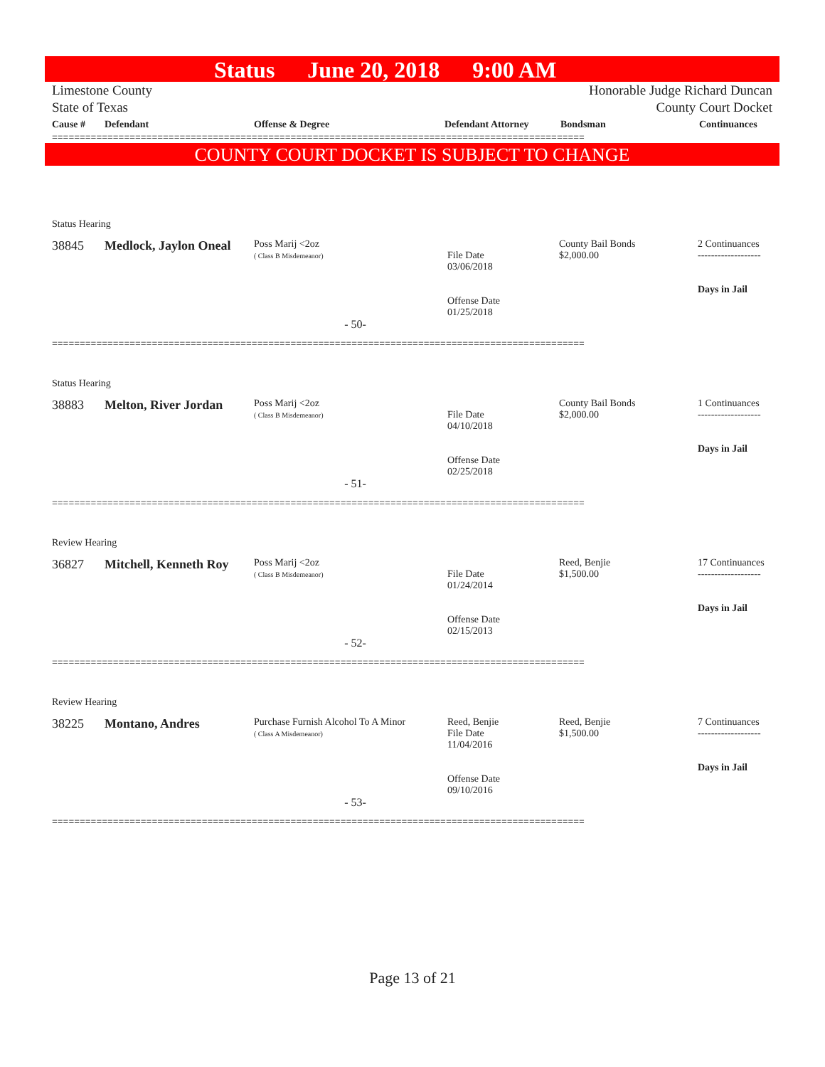Status June 20, 2018 9:00 AM
Limestone County
State of Texas
Honorable Judge Richard Duncan
County Court Docket
Cause # Defendant Offense & Degree Defendant Attorney Bondsman Continuances
================================================================================================
COUNTY COURT DOCKET IS SUBJECT TO CHANGE
Status Hearing
38845 Medlock, Jaylon Oneal
Poss Marij <2oz
( Class B Misdemeanor)
File Date
03/06/2018
Offense Date
01/25/2018
County Bail Bonds
$2,000.00
2 Continuances
-------------------
Days in Jail
- 50-
================================================================================================
Status Hearing
38883 Melton, River Jordan
Poss Marij <2oz
( Class B Misdemeanor)
File Date
04/10/2018
Offense Date
02/25/2018
County Bail Bonds
$2,000.00
1 Continuances
-------------------
Days in Jail
- 51-
================================================================================================
Review Hearing
36827 Mitchell, Kenneth Roy
Poss Marij <2oz
( Class B Misdemeanor)
File Date
01/24/2014
Offense Date
02/15/2013
Reed, Benjie
$1,500.00
17 Continuances
-------------------
Days in Jail
- 52-
================================================================================================
Review Hearing
38225 Montano, Andres
Purchase Furnish Alcohol To A Minor
( Class A Misdemeanor)
Reed, Benjie
File Date
11/04/2016
Offense Date
09/10/2016
Reed, Benjie
$1,500.00
7 Continuances
-------------------
Days in Jail
- 53-
================================================================================================
Page 13 of 21